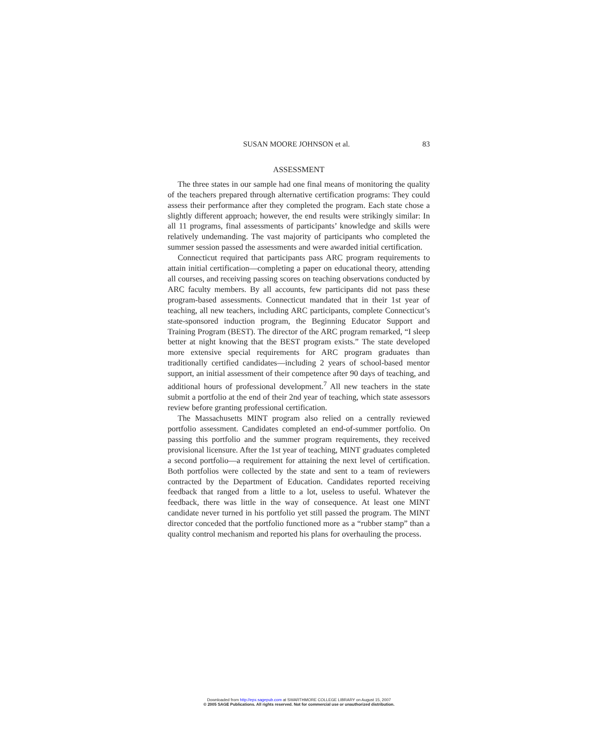SUSAN MOORE JOHNSON et al. 83
ASSESSMENT
The three states in our sample had one final means of monitoring the quality of the teachers prepared through alternative certification programs: They could assess their performance after they completed the program. Each state chose a slightly different approach; however, the end results were strikingly similar: In all 11 programs, final assessments of participants’ knowledge and skills were relatively undemanding. The vast majority of participants who completed the summer session passed the assessments and were awarded initial certification.
Connecticut required that participants pass ARC program requirements to attain initial certification—completing a paper on educational theory, attending all courses, and receiving passing scores on teaching observations conducted by ARC faculty members. By all accounts, few participants did not pass these program-based assessments. Connecticut mandated that in their 1st year of teaching, all new teachers, including ARC participants, complete Connecticut’s state-sponsored induction program, the Beginning Educator Support and Training Program (BEST). The director of the ARC program remarked, “I sleep better at night knowing that the BEST program exists.” The state developed more extensive special requirements for ARC program graduates than traditionally certified candidates—including 2 years of school-based mentor support, an initial assessment of their competence after 90 days of teaching, and additional hours of professional development.<sup>7</sup> All new teachers in the state submit a portfolio at the end of their 2nd year of teaching, which state assessors review before granting professional certification.
The Massachusetts MINT program also relied on a centrally reviewed portfolio assessment. Candidates completed an end-of-summer portfolio. On passing this portfolio and the summer program requirements, they received provisional licensure. After the 1st year of teaching, MINT graduates completed a second portfolio—a requirement for attaining the next level of certification. Both portfolios were collected by the state and sent to a team of reviewers contracted by the Department of Education. Candidates reported receiving feedback that ranged from a little to a lot, useless to useful. Whatever the feedback, there was little in the way of consequence. At least one MINT candidate never turned in his portfolio yet still passed the program. The MINT director conceded that the portfolio functioned more as a “rubber stamp” than a quality control mechanism and reported his plans for overhauling the process.
Downloaded from http://epx.sagepub.com at SWARTHMORE COLLEGE LIBRARY on August 15, 2007
© 2005 SAGE Publications. All rights reserved. Not for commercial use or unauthorized distribution.